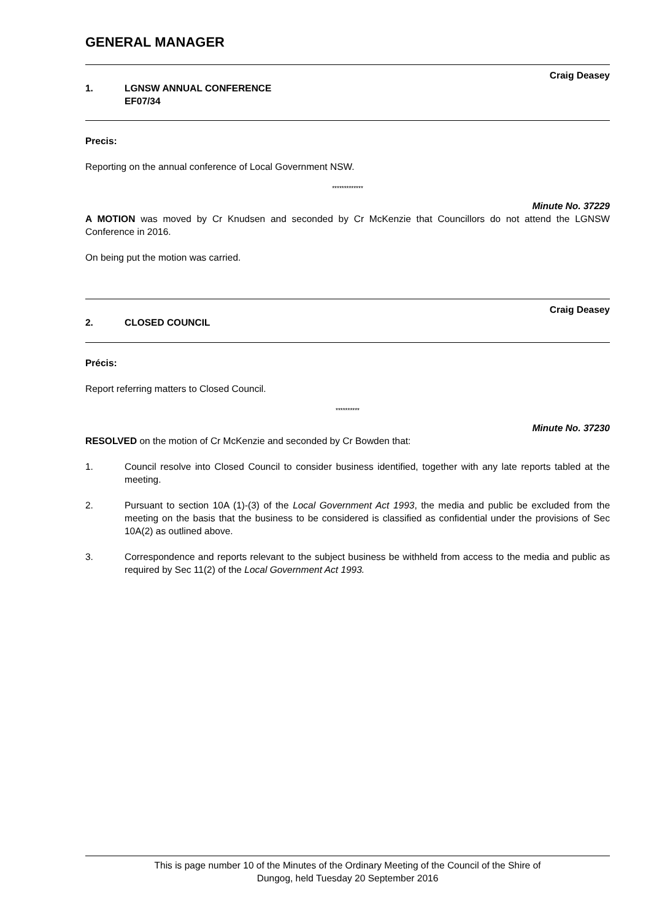GENERAL MANAGER
Craig Deasey
1. LGNSW ANNUAL CONFERENCE
EF07/34
Precis:
Reporting on the annual conference of Local Government NSW.
*************
Minute No. 37229
A MOTION was moved by Cr Knudsen and seconded by Cr McKenzie that Councillors do not attend the LGNSW Conference in 2016.
On being put the motion was carried.
Craig Deasey
2. CLOSED COUNCIL
Précis:
Report referring matters to Closed Council.
**********
Minute No. 37230
RESOLVED on the motion of Cr McKenzie and seconded by Cr Bowden that:
1. Council resolve into Closed Council to consider business identified, together with any late reports tabled at the meeting.
2. Pursuant to section 10A (1)-(3) of the Local Government Act 1993, the media and public be excluded from the meeting on the basis that the business to be considered is classified as confidential under the provisions of Sec 10A(2) as outlined above.
3. Correspondence and reports relevant to the subject business be withheld from access to the media and public as required by Sec 11(2) of the Local Government Act 1993.
This is page number 10 of the Minutes of the Ordinary Meeting of the Council of the Shire of
Dungog, held Tuesday 20 September 2016